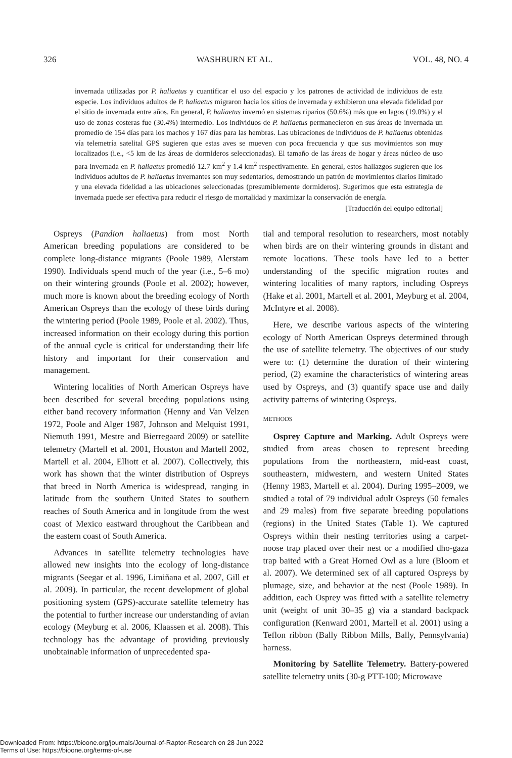326 WASHBURN ET AL. VOL. 48, NO. 4
invernada utilizadas por P. haliaetus y cuantificar el uso del espacio y los patrones de actividad de individuos de esta especie. Los individuos adultos de P. haliaetus migraron hacia los sitios de invernada y exhibieron una elevada fidelidad por el sitio de invernada entre años. En general, P. haliaetus invernó en sistemas riparios (50.6%) más que en lagos (19.0%) y el uso de zonas costeras fue (30.4%) intermedio. Los individuos de P. haliaetus permanecieron en sus áreas de invernada un promedio de 154 días para los machos y 167 días para las hembras. Las ubicaciones de individuos de P. haliaetus obtenidas vía telemetría satelital GPS sugieren que estas aves se mueven con poca frecuencia y que sus movimientos son muy localizados (i.e., <5 km de las áreas de dormideros seleccionadas). El tamaño de las áreas de hogar y áreas núcleo de uso para invernada en P. haliaetus promedió 12.7 km<sup>2</sup> y 1.4 km<sup>2</sup> respectivamente. En general, estos hallazgos sugieren que los individuos adultos de P. haliaetus invernantes son muy sedentarios, demostrando un patrón de movimientos diarios limitado y una elevada fidelidad a las ubicaciones seleccionadas (presumiblemente dormideros). Sugerimos que esta estrategia de invernada puede ser efectiva para reducir el riesgo de mortalidad y maximizar la conservación de energía.
[Traducción del equipo editorial]
Ospreys (Pandion haliaetus) from most North American breeding populations are considered to be complete long-distance migrants (Poole 1989, Alerstam 1990). Individuals spend much of the year (i.e., 5–6 mo) on their wintering grounds (Poole et al. 2002); however, much more is known about the breeding ecology of North American Ospreys than the ecology of these birds during the wintering period (Poole 1989, Poole et al. 2002). Thus, increased information on their ecology during this portion of the annual cycle is critical for understanding their life history and important for their conservation and management.
Wintering localities of North American Ospreys have been described for several breeding populations using either band recovery information (Henny and Van Velzen 1972, Poole and Alger 1987, Johnson and Melquist 1991, Niemuth 1991, Mestre and Bierregaard 2009) or satellite telemetry (Martell et al. 2001, Houston and Martell 2002, Martell et al. 2004, Elliott et al. 2007). Collectively, this work has shown that the winter distribution of Ospreys that breed in North America is widespread, ranging in latitude from the southern United States to southern reaches of South America and in longitude from the west coast of Mexico eastward throughout the Caribbean and the eastern coast of South America.
Advances in satellite telemetry technologies have allowed new insights into the ecology of long-distance migrants (Seegar et al. 1996, Limiñana et al. 2007, Gill et al. 2009). In particular, the recent development of global positioning system (GPS)-accurate satellite telemetry has the potential to further increase our understanding of avian ecology (Meyburg et al. 2006, Klaassen et al. 2008). This technology has the advantage of providing previously unobtainable information of unprecedented spa-
tial and temporal resolution to researchers, most notably when birds are on their wintering grounds in distant and remote locations. These tools have led to a better understanding of the specific migration routes and wintering localities of many raptors, including Ospreys (Hake et al. 2001, Martell et al. 2001, Meyburg et al. 2004, McIntyre et al. 2008).
Here, we describe various aspects of the wintering ecology of North American Ospreys determined through the use of satellite telemetry. The objectives of our study were to: (1) determine the duration of their wintering period, (2) examine the characteristics of wintering areas used by Ospreys, and (3) quantify space use and daily activity patterns of wintering Ospreys.
METHODS
Osprey Capture and Marking. Adult Ospreys were studied from areas chosen to represent breeding populations from the northeastern, mid-east coast, southeastern, midwestern, and western United States (Henny 1983, Martell et al. 2004). During 1995–2009, we studied a total of 79 individual adult Ospreys (50 females and 29 males) from five separate breeding populations (regions) in the United States (Table 1). We captured Ospreys within their nesting territories using a carpet-noose trap placed over their nest or a modified dho-gaza trap baited with a Great Horned Owl as a lure (Bloom et al. 2007). We determined sex of all captured Ospreys by plumage, size, and behavior at the nest (Poole 1989). In addition, each Osprey was fitted with a satellite telemetry unit (weight of unit 30–35 g) via a standard backpack configuration (Kenward 2001, Martell et al. 2001) using a Teflon ribbon (Bally Ribbon Mills, Bally, Pennsylvania) harness.
Monitoring by Satellite Telemetry. Battery-powered satellite telemetry units (30-g PTT-100; Microwave
Downloaded From: https://bioone.org/journals/Journal-of-Raptor-Research on 28 Jun 2022
Terms of Use: https://bioone.org/terms-of-use